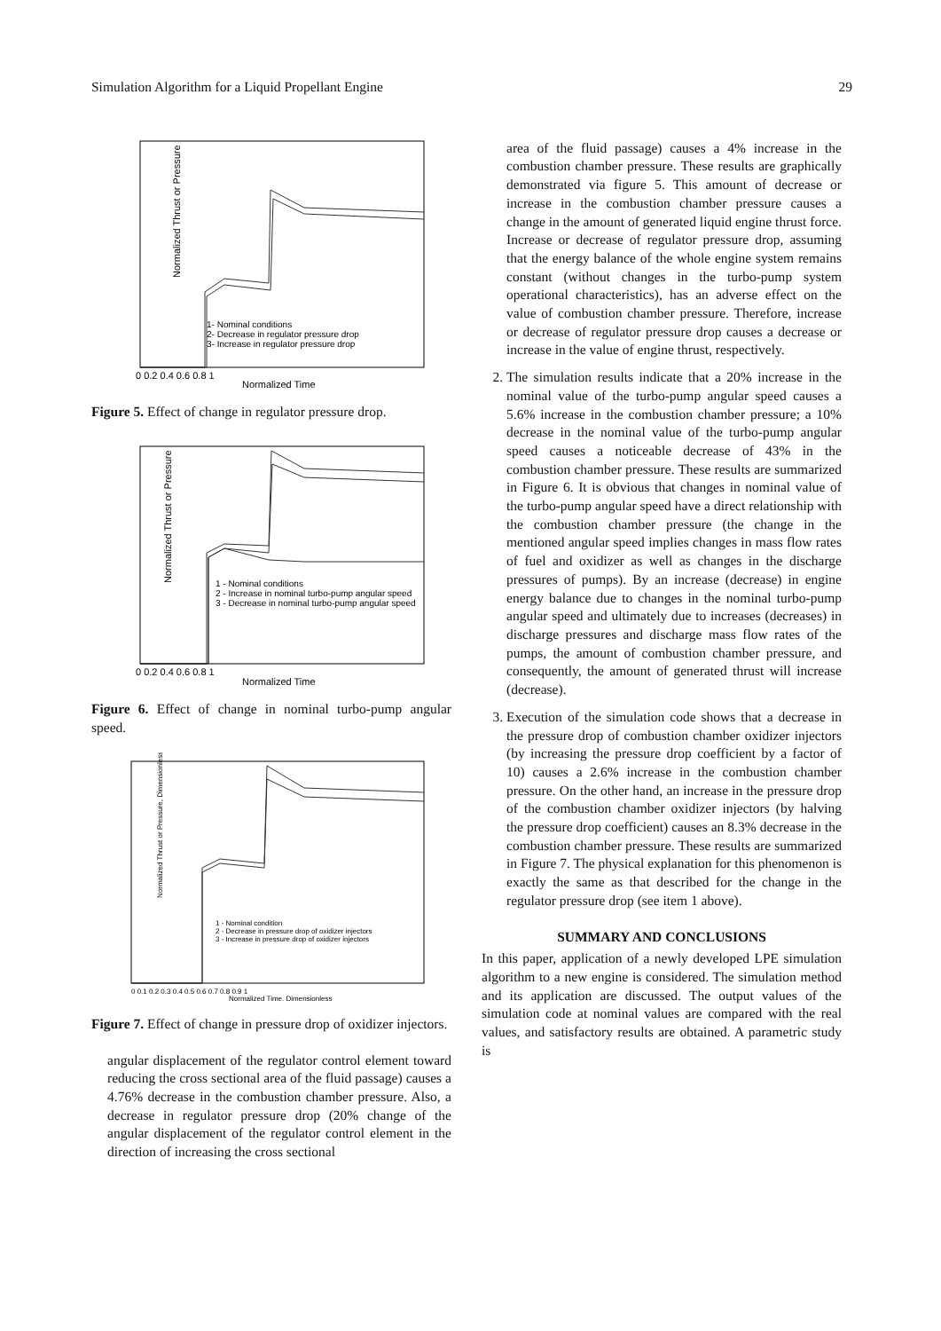Simulation Algorithm for a Liquid Propellant Engine 29
Normalized Thrust or Pressure
1- Nominal conditions
2- Decrease in regulator pressure drop
3- Increase in regulator pressure drop
0 0.2 0.4 0.6 0.8 1
Normalized Time
Figure 5. Effect of change in regulator pressure drop.
Normalized Thrust or Pressure
1 - Nominal conditions
2 - Increase in nominal turbo-pump angular speed
3 - Decrease in nominal turbo-pump angular speed
0 0.2 0.4 0.6 0.8 1
Normalized Time
Figure 6. Effect of change in nominal turbo-pump angular speed.
Normalized Thrust or Pressure, Dimensionless
1 - Nominal condition
2 - Decrease in pressure drop of oxidizer injectors
3 - Increase in pressure drop of oxidizer injectors
0 0.1 0.2 0.3 0.4 0.5 0.6 0.7 0.8 0.9 1
Normalized Time, Dimensionless
Figure 7. Effect of change in pressure drop of oxidizer injectors.
angular displacement of the regulator control element toward reducing the cross sectional area of the fluid passage) causes a 4.76% decrease in the combustion chamber pressure. Also, a decrease in regulator pressure drop (20% change of the angular displacement of the regulator control element in the direction of increasing the cross sectional
area of the fluid passage) causes a 4% increase in the combustion chamber pressure. These results are graphically demonstrated via figure 5. This amount of decrease or increase in the combustion chamber pressure causes a change in the amount of generated liquid engine thrust force. Increase or decrease of regulator pressure drop, assuming that the energy balance of the whole engine system remains constant (without changes in the turbo-pump system operational characteristics), has an adverse effect on the value of combustion chamber pressure. Therefore, increase or decrease of regulator pressure drop causes a decrease or increase in the value of engine thrust, respectively.
2. The simulation results indicate that a 20% increase in the nominal value of the turbo-pump angular speed causes a 5.6% increase in the combustion chamber pressure; a 10% decrease in the nominal value of the turbo-pump angular speed causes a noticeable decrease of 43% in the combustion chamber pressure. These results are summarized in Figure 6. It is obvious that changes in nominal value of the turbo-pump angular speed have a direct relationship with the combustion chamber pressure (the change in the mentioned angular speed implies changes in mass flow rates of fuel and oxidizer as well as changes in the discharge pressures of pumps). By an increase (decrease) in engine energy balance due to changes in the nominal turbo-pump angular speed and ultimately due to increases (decreases) in discharge pressures and discharge mass flow rates of the pumps, the amount of combustion chamber pressure, and consequently, the amount of generated thrust will increase (decrease).
3. Execution of the simulation code shows that a decrease in the pressure drop of combustion chamber oxidizer injectors (by increasing the pressure drop coefficient by a factor of 10) causes a 2.6% increase in the combustion chamber pressure. On the other hand, an increase in the pressure drop of the combustion chamber oxidizer injectors (by halving the pressure drop coefficient) causes an 8.3% decrease in the combustion chamber pressure. These results are summarized in Figure 7. The physical explanation for this phenomenon is exactly the same as that described for the change in the regulator pressure drop (see item 1 above).
SUMMARY AND CONCLUSIONS
In this paper, application of a newly developed LPE simulation algorithm to a new engine is considered. The simulation method and its application are discussed. The output values of the simulation code at nominal values are compared with the real values, and satisfactory results are obtained. A parametric study is